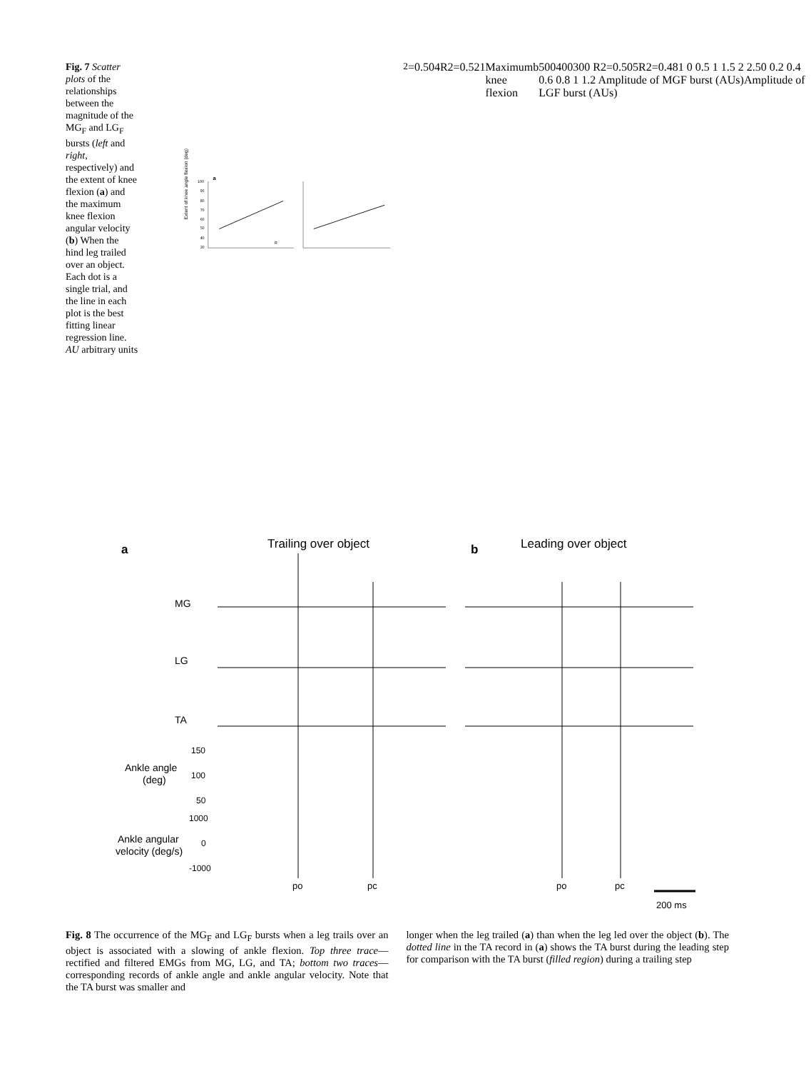Fig. 7 Scatter plots of the relationships between the magnitude of the MG<sub>F</sub> and LG<sub>F</sub> bursts (left and right, respectively) and the extent of knee flexion (a) and the maximum knee flexion angular velocity (b) When the hind leg trailed over an object. Each dot is a single trial, and the line in each plot is the best fitting linear regression line. AU arbitrary units
Extent of knee angle flexion (deg)
a
100
90
80
70
60
50
40
30
R2=0.504
R2=0.521
Maximum knee flexion
b
500
400
300
R2=0.505
R2=0.481
0 0.5 1 1.5 2 2.5
0 0.2 0.4 0.6 0.8 1 1.2
Amplitude of MGF burst (AUs)
Amplitude of LGF burst (AUs)
a
Trailing over object
b
Leading over object
MG
LG
TA
Ankle angle
(deg)
150
100
50
Ankle angular
velocity (deg/s)
1000
0
-1000
po
pc
po
pc
200 ms
Fig. 8 The occurrence of the MG<sub>F</sub> and LG<sub>F</sub> bursts when a leg trails over an object is associated with a slowing of ankle flexion. Top three trace— rectified and filtered EMGs from MG, LG, and TA; bottom two traces—corresponding records of ankle angle and ankle angular velocity. Note that the TA burst was smaller and
longer when the leg trailed (a) than when the leg led over the object (b). The dotted line in the TA record in (a) shows the TA burst during the leading step for comparison with the TA burst (filled region) during a trailing step